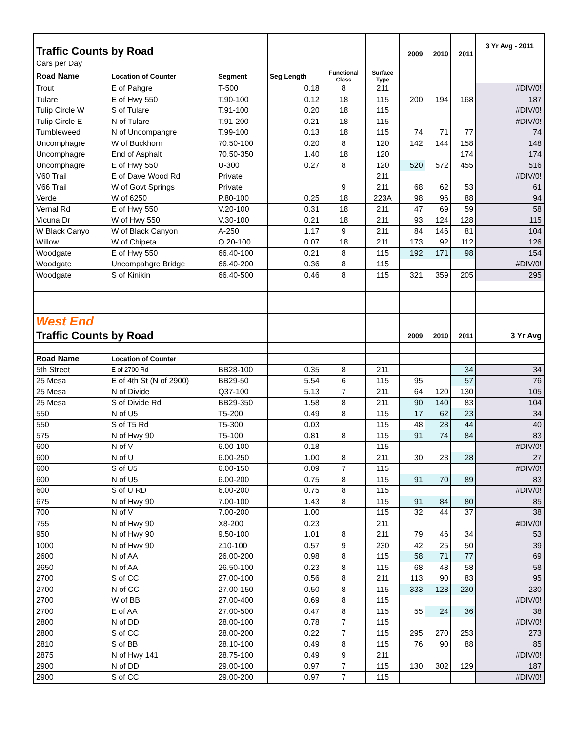| Traffic Counts by Road | | | | | | 2009 | 2010 | 2011 | 3 Yr Avg - 2011 |
| Cars per Day | | | | | | | | | |
| Road Name | Location of Counter | Segment | Seg Length | Functional Class | Surface Type | | | | |
| Trout | E of Pahgre | T-500 | 0.18 | 8 | 211 | | | | #DIV/0! |
| Tulare | E of Hwy 550 | T.90-100 | 0.12 | 18 | 115 | 200 | 194 | 168 | 187 |
| Tulip Circle W | S of Tulare | T.91-100 | 0.20 | 18 | 115 | | | | #DIV/0! |
| Tulip Circle E | N of Tulare | T.91-200 | 0.21 | 18 | 115 | | | | #DIV/0! |
| Tumbleweed | N of Uncompahgre | T.99-100 | 0.13 | 18 | 115 | 74 | 71 | 77 | 74 |
| Uncomphagre | W of Buckhorn | 70.50-100 | 0.20 | 8 | 120 | 142 | 144 | 158 | 148 |
| Uncomphagre | End of Asphalt | 70.50-350 | 1.40 | 18 | 120 | | | 174 | 174 |
| Uncomphagre | E of Hwy 550 | U-300 | 0.27 | 8 | 120 | 520 | 572 | 455 | 516 |
| V60 Trail | E of Dave Wood Rd | Private | | | 211 | | | | #DIV/0! |
| V66 Trail | W of Govt Springs | Private | | 9 | 211 | 68 | 62 | 53 | 61 |
| Verde | W of 6250 | P.80-100 | 0.25 | 18 | 223A | 98 | 96 | 88 | 94 |
| Vernal Rd | E of Hwy 550 | V.20-100 | 0.31 | 18 | 211 | 47 | 69 | 59 | 58 |
| Vicuna Dr | W of Hwy 550 | V.30-100 | 0.21 | 18 | 211 | 93 | 124 | 128 | 115 |
| W Black Canyo | W of Black Canyon | A-250 | 1.17 | 9 | 211 | 84 | 146 | 81 | 104 |
| Willow | W of Chipeta | O.20-100 | 0.07 | 18 | 211 | 173 | 92 | 112 | 126 |
| Woodgate | E of Hwy 550 | 66.40-100 | 0.21 | 8 | 115 | 192 | 171 | 98 | 154 |
| Woodgate | Uncompahgre Bridge | 66.40-200 | 0.36 | 8 | 115 | | | | #DIV/0! |
| Woodgate | S of Kinikin | 66.40-500 | 0.46 | 8 | 115 | 321 | 359 | 205 | 295 |
| West End | | | | | | | | | |
| Traffic Counts by Road | | | | | | 2009 | 2010 | 2011 | 3 Yr Avg |
| Road Name | Location of Counter | | | | | | | | |
| 5th Street | E of 2700 Rd | BB28-100 | 0.35 | 8 | 211 | | | 34 | 34 |
| 25 Mesa | E of 4th St (N of 2900) | BB29-50 | 5.54 | 6 | 115 | 95 | | 57 | 76 |
| 25 Mesa | N of Divide | Q37-100 | 5.13 | 7 | 211 | 64 | 120 | 130 | 105 |
| 25 Mesa | S of Divide Rd | BB29-350 | 1.58 | 8 | 211 | 90 | 140 | 83 | 104 |
| 550 | N of U5 | T5-200 | 0.49 | 8 | 115 | 17 | 62 | 23 | 34 |
| 550 | S of T5 Rd | T5-300 | 0.03 | | 115 | 48 | 28 | 44 | 40 |
| 575 | N of Hwy 90 | T5-100 | 0.81 | 8 | 115 | 91 | 74 | 84 | 83 |
| 600 | N of V | 6.00-100 | 0.18 | | 115 | | | | #DIV/0! |
| 600 | N of U | 6.00-250 | 1.00 | 8 | 211 | 30 | 23 | 28 | 27 |
| 600 | S of U5 | 6.00-150 | 0.09 | 7 | 115 | | | | #DIV/0! |
| 600 | N of U5 | 6.00-200 | 0.75 | 8 | 115 | 91 | 70 | 89 | 83 |
| 600 | S of U RD | 6.00-200 | 0.75 | 8 | 115 | | | | #DIV/0! |
| 675 | N of Hwy 90 | 7.00-100 | 1.43 | 8 | 115 | 91 | 84 | 80 | 85 |
| 700 | N of V | 7.00-200 | 1.00 | | 115 | 32 | 44 | 37 | 38 |
| 755 | N of Hwy 90 | X8-200 | 0.23 | | 211 | | | | #DIV/0! |
| 950 | N of Hwy 90 | 9.50-100 | 1.01 | 8 | 211 | 79 | 46 | 34 | 53 |
| 1000 | N of Hwy 90 | Z10-100 | 0.57 | 9 | 230 | 42 | 25 | 50 | 39 |
| 2600 | N of AA | 26.00-200 | 0.98 | 8 | 115 | 58 | 71 | 77 | 69 |
| 2650 | N of AA | 26.50-100 | 0.23 | 8 | 115 | 68 | 48 | 58 | 58 |
| 2700 | S of CC | 27.00-100 | 0.56 | 8 | 211 | 113 | 90 | 83 | 95 |
| 2700 | N of CC | 27.00-150 | 0.50 | 8 | 115 | 333 | 128 | 230 | 230 |
| 2700 | W of BB | 27.00-400 | 0.69 | 8 | 115 | | | | #DIV/0! |
| 2700 | E of AA | 27.00-500 | 0.47 | 8 | 115 | 55 | 24 | 36 | 38 |
| 2800 | N of DD | 28.00-100 | 0.78 | 7 | 115 | | | | #DIV/0! |
| 2800 | S of CC | 28.00-200 | 0.22 | 7 | 115 | 295 | 270 | 253 | 273 |
| 2810 | S of BB | 28.10-100 | 0.49 | 8 | 115 | 76 | 90 | 88 | 85 |
| 2875 | N of Hwy 141 | 28.75-100 | 0.49 | 9 | 211 | | | | #DIV/0! |
| 2900 | N of DD | 29.00-100 | 0.97 | 7 | 115 | 130 | 302 | 129 | 187 |
| 2900 | S of CC | 29.00-200 | 0.97 | 7 | 115 | | | | #DIV/0! |